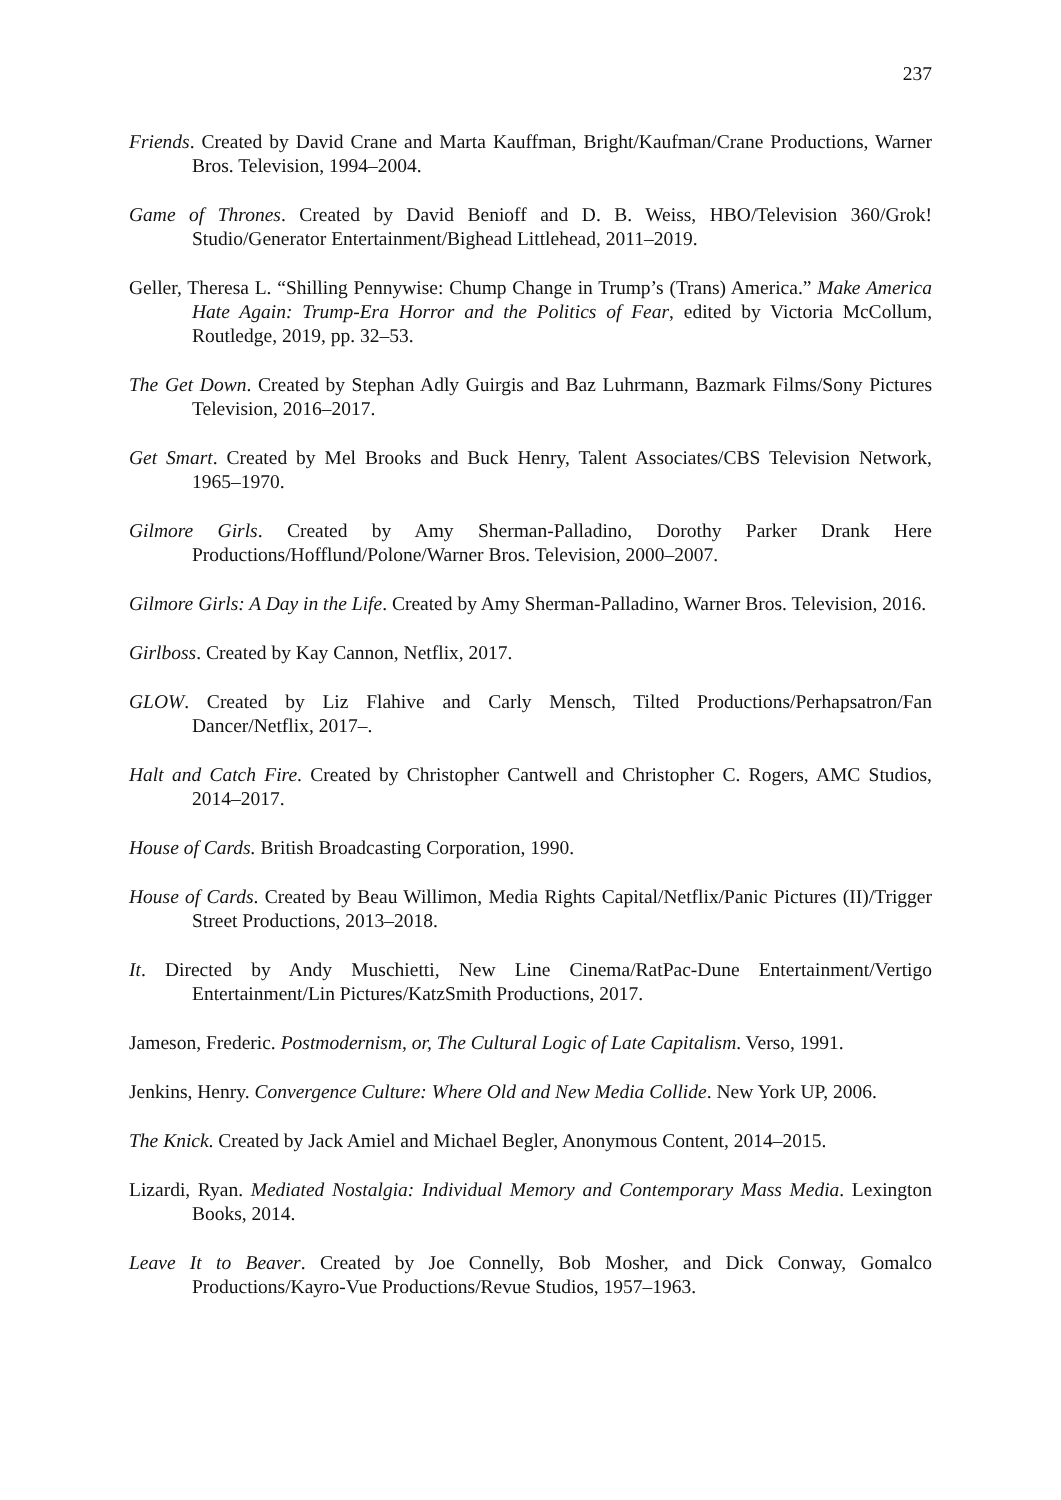237
Friends. Created by David Crane and Marta Kauffman, Bright/Kaufman/Crane Productions, Warner Bros. Television, 1994–2004.
Game of Thrones. Created by David Benioff and D. B. Weiss, HBO/Television 360/Grok! Studio/Generator Entertainment/Bighead Littlehead, 2011–2019.
Geller, Theresa L. “Shilling Pennywise: Chump Change in Trump’s (Trans) America.” Make America Hate Again: Trump-Era Horror and the Politics of Fear, edited by Victoria McCollum, Routledge, 2019, pp. 32–53.
The Get Down. Created by Stephan Adly Guirgis and Baz Luhrmann, Bazmark Films/Sony Pictures Television, 2016–2017.
Get Smart. Created by Mel Brooks and Buck Henry, Talent Associates/CBS Television Network, 1965–1970.
Gilmore Girls. Created by Amy Sherman-Palladino, Dorothy Parker Drank Here Productions/Hofflund/Polone/Warner Bros. Television, 2000–2007.
Gilmore Girls: A Day in the Life. Created by Amy Sherman-Palladino, Warner Bros. Television, 2016.
Girlboss. Created by Kay Cannon, Netflix, 2017.
GLOW. Created by Liz Flahive and Carly Mensch, Tilted Productions/Perhapsatron/Fan Dancer/Netflix, 2017–.
Halt and Catch Fire. Created by Christopher Cantwell and Christopher C. Rogers, AMC Studios, 2014–2017.
House of Cards. British Broadcasting Corporation, 1990.
House of Cards. Created by Beau Willimon, Media Rights Capital/Netflix/Panic Pictures (II)/Trigger Street Productions, 2013–2018.
It. Directed by Andy Muschietti, New Line Cinema/RatPac-Dune Entertainment/Vertigo Entertainment/Lin Pictures/KatzSmith Productions, 2017.
Jameson, Frederic. Postmodernism, or, The Cultural Logic of Late Capitalism. Verso, 1991.
Jenkins, Henry. Convergence Culture: Where Old and New Media Collide. New York UP, 2006.
The Knick. Created by Jack Amiel and Michael Begler, Anonymous Content, 2014–2015.
Lizardi, Ryan. Mediated Nostalgia: Individual Memory and Contemporary Mass Media. Lexington Books, 2014.
Leave It to Beaver. Created by Joe Connelly, Bob Mosher, and Dick Conway, Gomalco Productions/Kayro-Vue Productions/Revue Studios, 1957–1963.